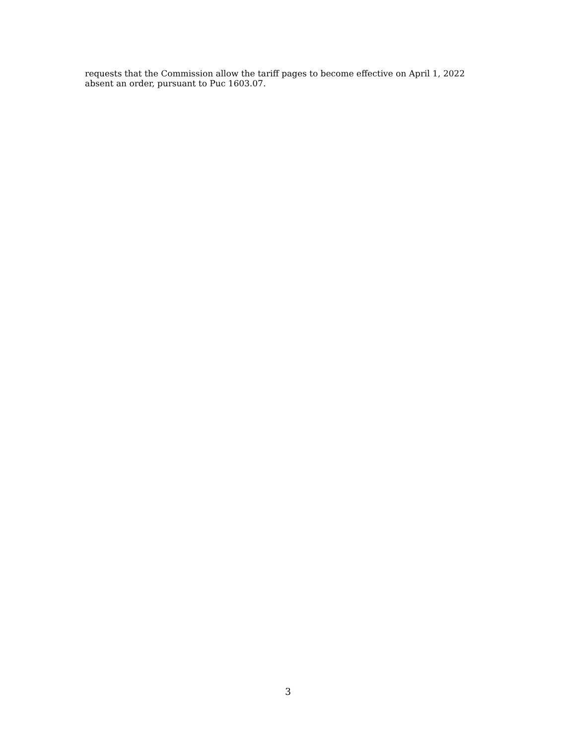requests that the Commission allow the tariff pages to become effective on April 1, 2022
absent an order, pursuant to Puc 1603.07.
3